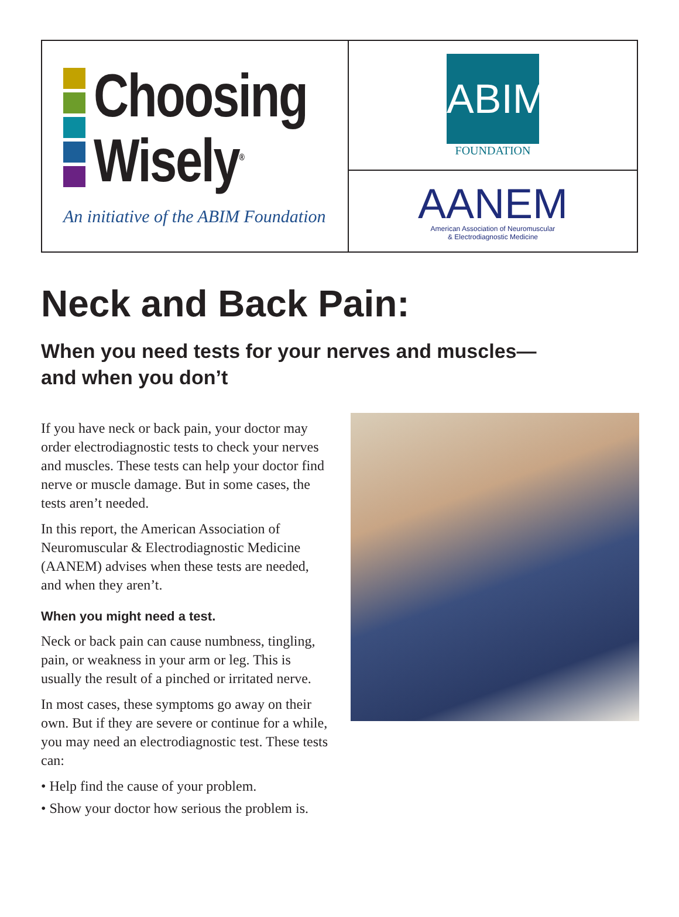Choosing
Wisely<sup>®</sup>
An initiative of the ABIM Foundation
ABIM
FOUNDATION
AANEM
American Association of Neuromuscular
& Electrodiagnostic Medicine
Neck and Back Pain:
When you need tests for your nerves and muscles—
and when you don’t
If you have neck or back pain, your doctor may order electrodiagnostic tests to check your nerves and muscles. These tests can help your doctor find nerve or muscle damage. But in some cases, the tests aren’t needed.
In this report, the American Association of Neuromuscular & Electrodiagnostic Medicine (AANEM) advises when these tests are needed, and when they aren’t.
When you might need a test.
Neck or back pain can cause numbness, tingling, pain, or weakness in your arm or leg. This is usually the result of a pinched or irritated nerve.
In most cases, these symptoms go away on their own. But if they are severe or continue for a while, you may need an electrodiagnostic test. These tests can:
• Help find the cause of your problem.
• Show your doctor how serious the problem is.